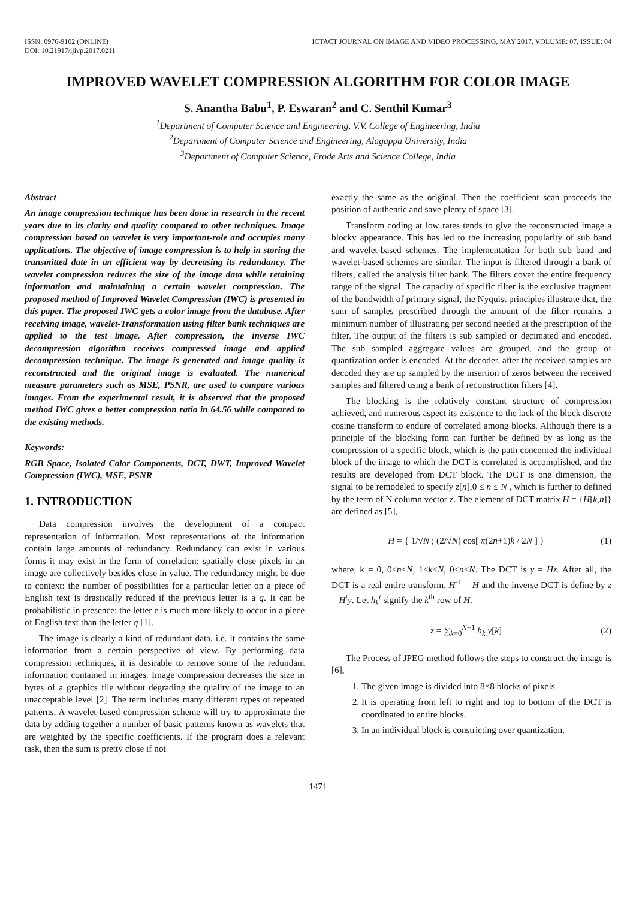ISSN: 0976-9102 (ONLINE)
DOI: 10.21917/ijivp.2017.0211
ICTACT JOURNAL ON IMAGE AND VIDEO PROCESSING, MAY 2017, VOLUME: 07, ISSUE: 04
IMPROVED WAVELET COMPRESSION ALGORITHM FOR COLOR IMAGE
S. Anantha Babu<sup>1</sup>, P. Eswaran<sup>2</sup> and C. Senthil Kumar<sup>3</sup>
<sup>1</sup> Department of Computer Science and Engineering, V.V. College of Engineering, India
<sup>2</sup> Department of Computer Science and Engineering, Alagappa University, India
<sup>3</sup> Department of Computer Science, Erode Arts and Science College, India
Abstract
An image compression technique has been done in research in the recent years due to its clarity and quality compared to other techniques. Image compression based on wavelet is very important-role and occupies many applications. The objective of image compression is to help in storing the transmitted date in an efficient way by decreasing its redundancy. The wavelet compression reduces the size of the image data while retaining information and maintaining a certain wavelet compression. The proposed method of Improved Wavelet Compression (IWC) is presented in this paper. The proposed IWC gets a color image from the database. After receiving image, wavelet-Transformation using filter bank techniques are applied to the test image. After compression, the inverse IWC decompression algorithm receives compressed image and applied decompression technique. The image is generated and image quality is reconstructed and the original image is evaluated. The numerical measure parameters such as MSE, PSNR, are used to compare various images. From the experimental result, it is observed that the proposed method IWC gives a better compression ratio in 64.56 while compared to the existing methods.
Keywords:
RGB Space, Isolated Color Components, DCT, DWT, Improved Wavelet Compression (IWC), MSE, PSNR
1. INTRODUCTION
Data compression involves the development of a compact representation of information. Most representations of the information contain large amounts of redundancy. Redundancy can exist in various forms it may exist in the form of correlation: spatially close pixels in an image are collectively besides close in value. The redundancy might be due to context: the number of possibilities for a particular letter on a piece of English text is drastically reduced if the previous letter is a q. It can be probabilistic in presence: the letter e is much more likely to occur in a piece of English text than the letter q [1].
The image is clearly a kind of redundant data, i.e. it contains the same information from a certain perspective of view. By performing data compression techniques, it is desirable to remove some of the redundant information contained in images. Image compression decreases the size in bytes of a graphics file without degrading the quality of the image to an unacceptable level [2]. The term includes many different types of repeated patterns. A wavelet-based compression scheme will try to approximate the data by adding together a number of basic patterns known as wavelets that are weighted by the specific coefficients. If the program does a relevant task, then the sum is pretty close if not
exactly the same as the original. Then the coefficient scan proceeds the position of authentic and save plenty of space [3].
Transform coding at low rates tends to give the reconstructed image a blocky appearance. This has led to the increasing popularity of sub band and wavelet-based schemes. The implementation for both sub band and wavelet-based schemes are similar. The input is filtered through a bank of filters, called the analysis filter bank. The filters cover the entire frequency range of the signal. The capacity of specific filter is the exclusive fragment of the bandwidth of primary signal, the Nyquist principles illustrate that, the sum of samples prescribed through the amount of the filter remains a minimum number of illustrating per second needed at the prescription of the filter. The output of the filters is sub sampled or decimated and encoded. The sub sampled aggregate values are grouped, and the group of quantization order is encoded. At the decoder, after the received samples are decoded they are up sampled by the insertion of zeros between the received samples and filtered using a bank of reconstruction filters [4].
The blocking is the relatively constant structure of compression achieved, and numerous aspect its existence to the lack of the block discrete cosine transform to endure of correlated among blocks. Although there is a principle of the blocking form can further be defined by as long as the compression of a specific block, which is the path concerned the individual block of the image to which the DCT is correlated is accomplished, and the results are developed from DCT block. The DCT is one dimension, the signal to be remodeled to specify z[n],0 ≤ n ≤ N , which is further to defined by the term of N column vector z. The element of DCT matrix H = {H[k,n]} are defined as [5],
H = { 1/√N ; (2/√N) cos[ π(2n+1)k / 2N ] }
(1)
where, k = 0, 0≤n<N, 1≤k<N, 0≤n<N. The DCT is y = Hz. After all, the DCT is a real entire transform, H<sup>-1</sup> = H and the inverse DCT is define by z = H<sup>t</sup>y. Let h<sub>k</sub><sup>t</sup> signify the k<sup>th</sup> row of H.
z = ∑<sub>k=0</sub><sup>N−1</sup> h<sub>k</sub> y[k]
(2)
The Process of JPEG method follows the steps to construct the image is [6],
1. The given image is divided into 8×8 blocks of pixels.
2. It is operating from left to right and top to bottom of the DCT is coordinated to entire blocks.
3. In an individual block is constricting over quantization.
1471